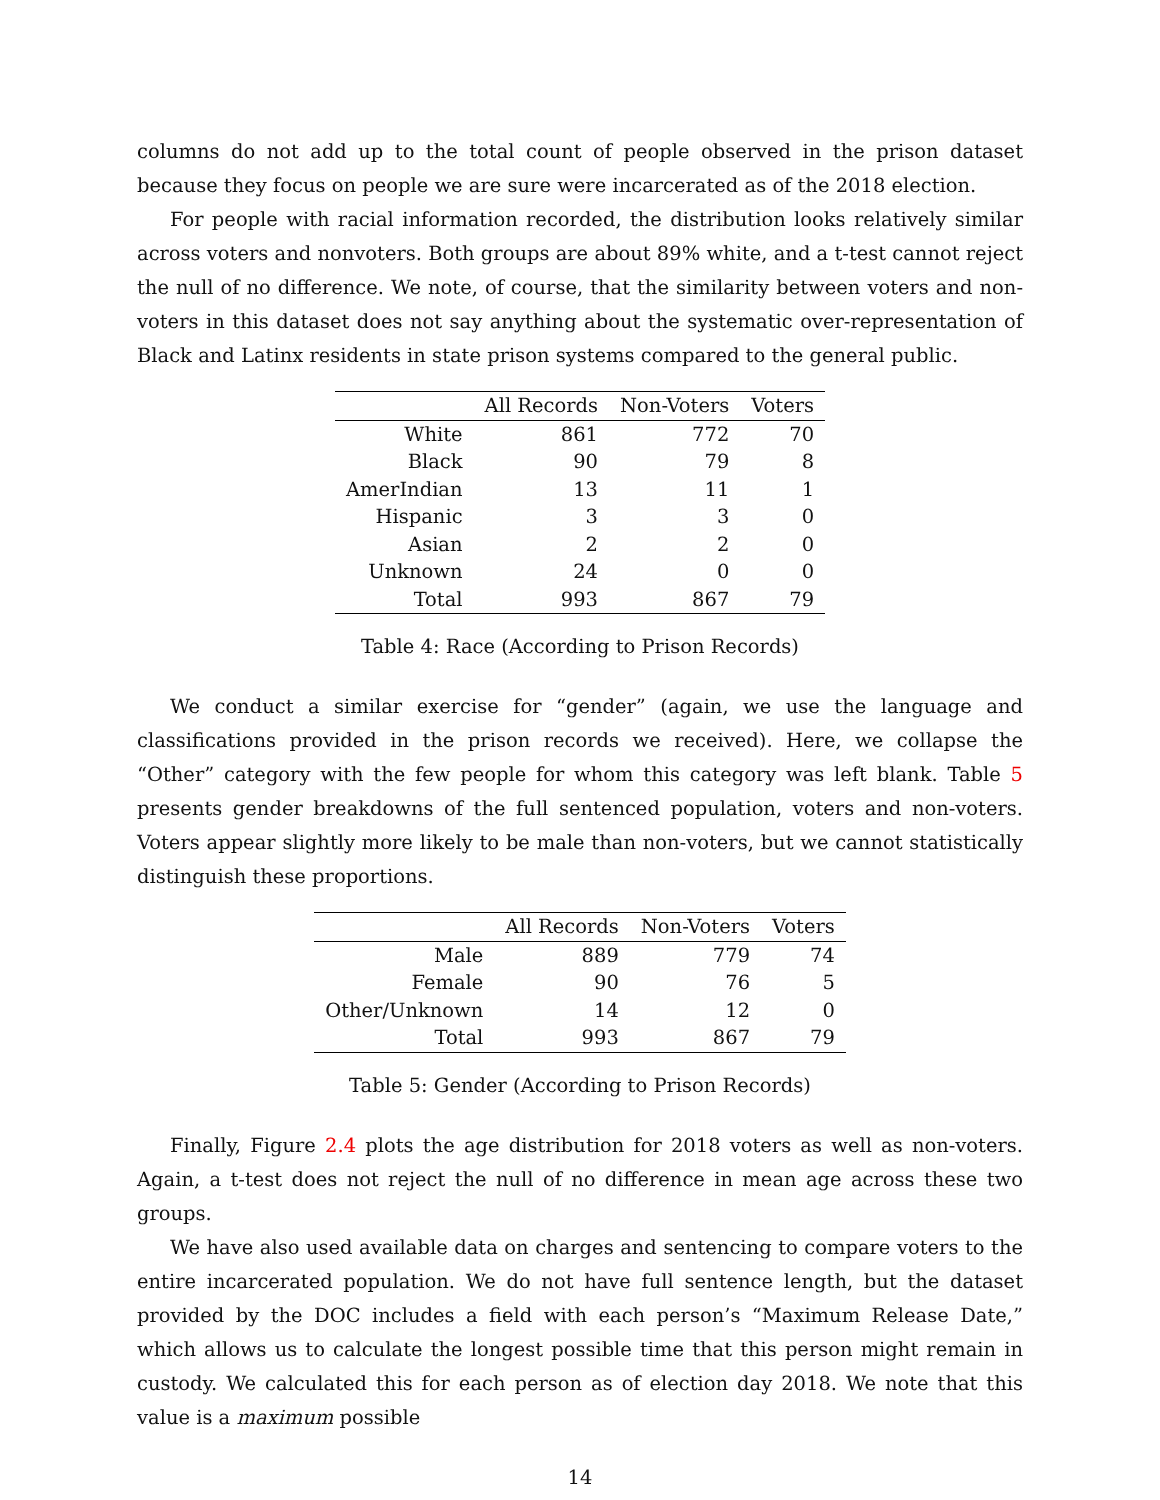columns do not add up to the total count of people observed in the prison dataset because they focus on people we are sure were incarcerated as of the 2018 election.
For people with racial information recorded, the distribution looks relatively similar across voters and nonvoters. Both groups are about 89% white, and a t-test cannot reject the null of no difference. We note, of course, that the similarity between voters and non-voters in this dataset does not say anything about the systematic over-representation of Black and Latinx residents in state prison systems compared to the general public.
| | All Records | Non-Voters | Voters |
| --- | --- | --- | --- |
| White | 861 | 772 | 70 |
| Black | 90 | 79 | 8 |
| AmerIndian | 13 | 11 | 1 |
| Hispanic | 3 | 3 | 0 |
| Asian | 2 | 2 | 0 |
| Unknown | 24 | 0 | 0 |
| Total | 993 | 867 | 79 |
Table 4: Race (According to Prison Records)
We conduct a similar exercise for “gender” (again, we use the language and classifications provided in the prison records we received). Here, we collapse the “Other” category with the few people for whom this category was left blank. Table 5 presents gender breakdowns of the full sentenced population, voters and non-voters. Voters appear slightly more likely to be male than non-voters, but we cannot statistically distinguish these proportions.
| | All Records | Non-Voters | Voters |
| --- | --- | --- | --- |
| Male | 889 | 779 | 74 |
| Female | 90 | 76 | 5 |
| Other/Unknown | 14 | 12 | 0 |
| Total | 993 | 867 | 79 |
Table 5: Gender (According to Prison Records)
Finally, Figure 2.4 plots the age distribution for 2018 voters as well as non-voters. Again, a t-test does not reject the null of no difference in mean age across these two groups.
We have also used available data on charges and sentencing to compare voters to the entire incarcerated population. We do not have full sentence length, but the dataset provided by the DOC includes a field with each person’s “Maximum Release Date,” which allows us to calculate the longest possible time that this person might remain in custody. We calculated this for each person as of election day 2018. We note that this value is a maximum possible
14